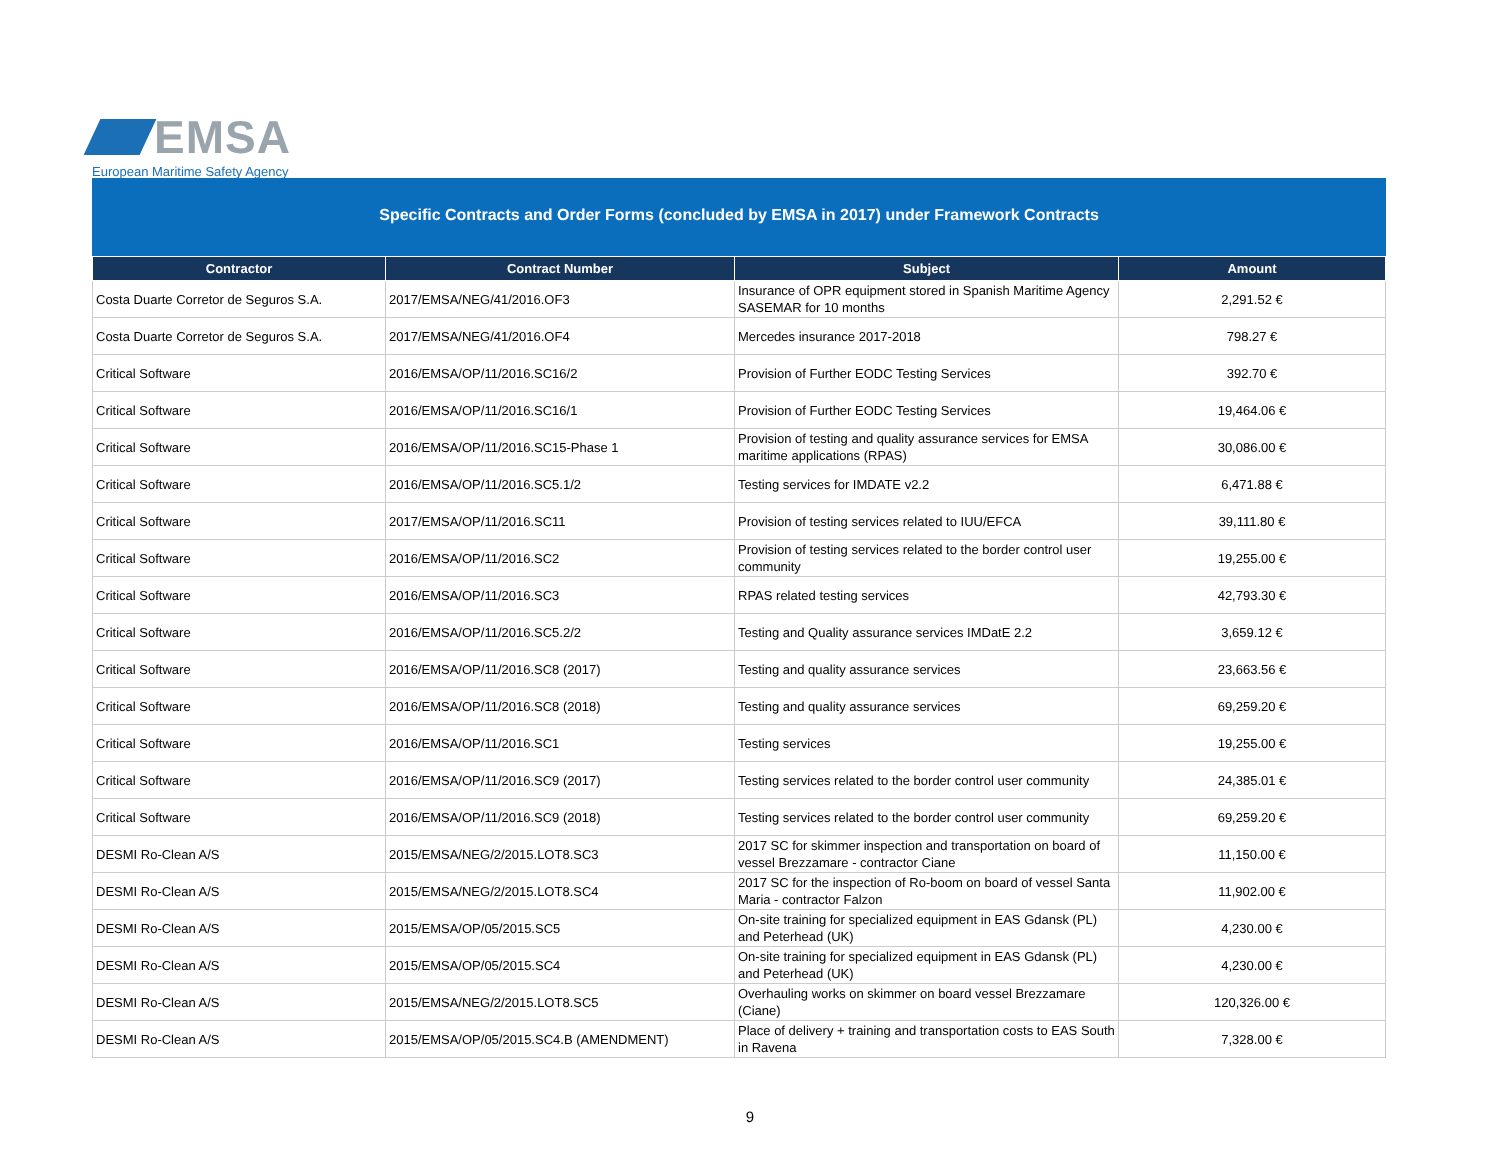EMSA
European Maritime Safety Agency
Specific Contracts and Order Forms (concluded by EMSA in 2017) under Framework Contracts
| Contractor | Contract Number | Subject | Amount |
| --- | --- | --- | --- |
| Costa Duarte Corretor de Seguros S.A. | 2017/EMSA/NEG/41/2016.OF3 | Insurance of OPR equipment stored in Spanish Maritime Agency SASEMAR for 10 months | 2,291.52 € |
| Costa Duarte Corretor de Seguros S.A. | 2017/EMSA/NEG/41/2016.OF4 | Mercedes insurance 2017-2018 | 798.27 € |
| Critical Software | 2016/EMSA/OP/11/2016.SC16/2 | Provision of Further EODC Testing Services | 392.70 € |
| Critical Software | 2016/EMSA/OP/11/2016.SC16/1 | Provision of Further EODC Testing Services | 19,464.06 € |
| Critical Software | 2016/EMSA/OP/11/2016.SC15-Phase 1 | Provision of testing and quality assurance services for EMSA maritime applications (RPAS) | 30,086.00 € |
| Critical Software | 2016/EMSA/OP/11/2016.SC5.1/2 | Testing services for IMDATE v2.2 | 6,471.88 € |
| Critical Software | 2017/EMSA/OP/11/2016.SC11 | Provision of testing services related to IUU/EFCA | 39,111.80 € |
| Critical Software | 2016/EMSA/OP/11/2016.SC2 | Provision of testing services related to the border control user community | 19,255.00 € |
| Critical Software | 2016/EMSA/OP/11/2016.SC3 | RPAS related testing services | 42,793.30 € |
| Critical Software | 2016/EMSA/OP/11/2016.SC5.2/2 | Testing and Quality assurance services IMDatE 2.2 | 3,659.12 € |
| Critical Software | 2016/EMSA/OP/11/2016.SC8 (2017) | Testing and quality assurance services | 23,663.56 € |
| Critical Software | 2016/EMSA/OP/11/2016.SC8 (2018) | Testing and quality assurance services | 69,259.20 € |
| Critical Software | 2016/EMSA/OP/11/2016.SC1 | Testing services | 19,255.00 € |
| Critical Software | 2016/EMSA/OP/11/2016.SC9 (2017) | Testing services related to the border control user community | 24,385.01 € |
| Critical Software | 2016/EMSA/OP/11/2016.SC9 (2018) | Testing services related to the border control user community | 69,259.20 € |
| DESMI Ro-Clean A/S | 2015/EMSA/NEG/2/2015.LOT8.SC3 | 2017 SC for skimmer inspection and transportation on board of vessel Brezzamare - contractor Ciane | 11,150.00 € |
| DESMI Ro-Clean A/S | 2015/EMSA/NEG/2/2015.LOT8.SC4 | 2017 SC for the inspection of Ro-boom on board of vessel Santa Maria - contractor Falzon | 11,902.00 € |
| DESMI Ro-Clean A/S | 2015/EMSA/OP/05/2015.SC5 | On-site training for specialized equipment in EAS Gdansk (PL) and Peterhead (UK) | 4,230.00 € |
| DESMI Ro-Clean A/S | 2015/EMSA/OP/05/2015.SC4 | On-site training for specialized equipment in EAS Gdansk (PL) and Peterhead (UK) | 4,230.00 € |
| DESMI Ro-Clean A/S | 2015/EMSA/NEG/2/2015.LOT8.SC5 | Overhauling works on skimmer on board vessel Brezzamare (Ciane) | 120,326.00 € |
| DESMI Ro-Clean A/S | 2015/EMSA/OP/05/2015.SC4.B (AMENDMENT) | Place of delivery + training and transportation costs to EAS South in Ravena | 7,328.00 € |
9